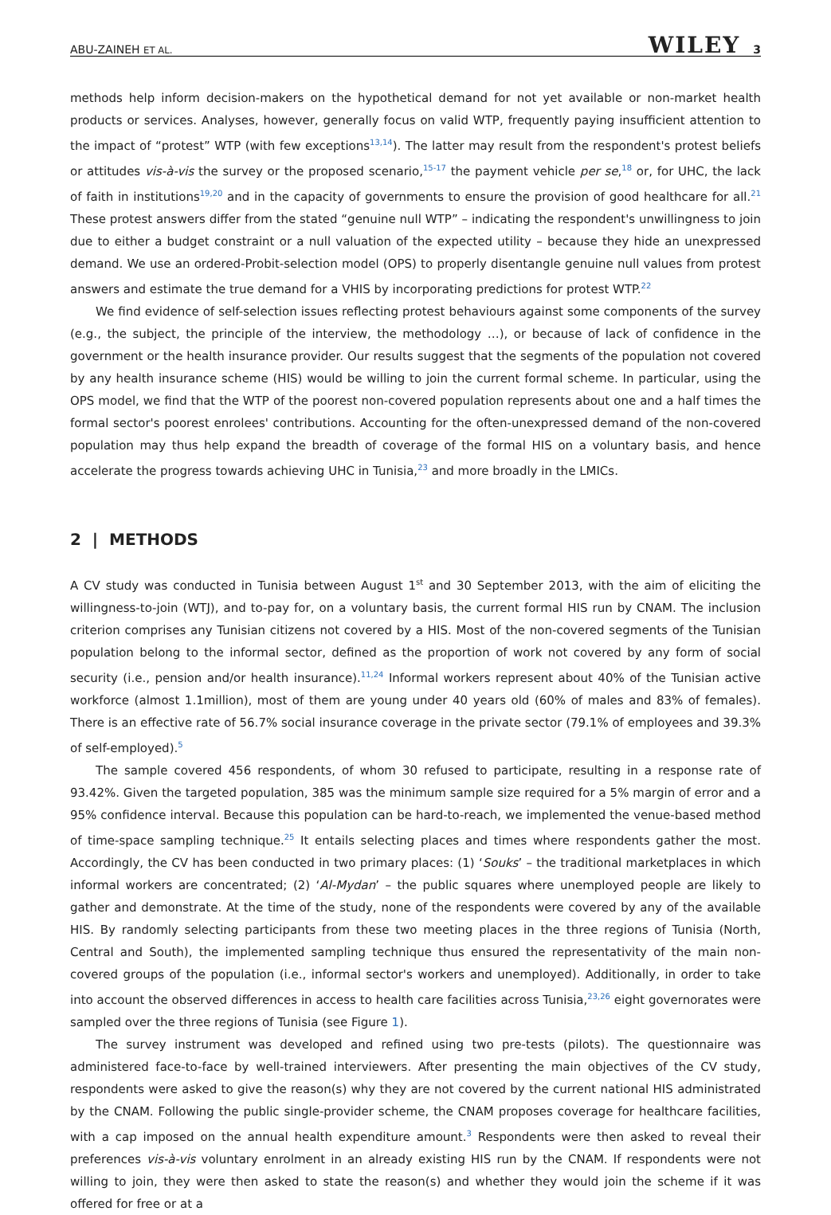ABU-ZAINEH ET AL. WILEY 3
methods help inform decision-makers on the hypothetical demand for not yet available or non-market health products or services. Analyses, however, generally focus on valid WTP, frequently paying insufficient attention to the impact of “protest” WTP (with few exceptions<sup>13,14</sup>). The latter may result from the respondent's protest beliefs or attitudes vis-à-vis the survey or the proposed scenario,<sup>15-17</sup> the payment vehicle per se,<sup>18</sup> or, for UHC, the lack of faith in institutions<sup>19,20</sup> and in the capacity of governments to ensure the provision of good healthcare for all.<sup>21</sup> These protest answers differ from the stated “genuine null WTP” – indicating the respondent's unwillingness to join due to either a budget constraint or a null valuation of the expected utility – because they hide an unexpressed demand. We use an ordered-Probit-selection model (OPS) to properly disentangle genuine null values from protest answers and estimate the true demand for a VHIS by incorporating predictions for protest WTP.<sup>22</sup>
We find evidence of self-selection issues reflecting protest behaviours against some components of the survey (e.g., the subject, the principle of the interview, the methodology …), or because of lack of confidence in the government or the health insurance provider. Our results suggest that the segments of the population not covered by any health insurance scheme (HIS) would be willing to join the current formal scheme. In particular, using the OPS model, we find that the WTP of the poorest non-covered population represents about one and a half times the formal sector's poorest enrolees' contributions. Accounting for the often-unexpressed demand of the non-covered population may thus help expand the breadth of coverage of the formal HIS on a voluntary basis, and hence accelerate the progress towards achieving UHC in Tunisia,<sup>23</sup> and more broadly in the LMICs.
2 | METHODS
A CV study was conducted in Tunisia between August 1<sup>st</sup> and 30 September 2013, with the aim of eliciting the willingness-to-join (WTJ), and to-pay for, on a voluntary basis, the current formal HIS run by CNAM. The inclusion criterion comprises any Tunisian citizens not covered by a HIS. Most of the non-covered segments of the Tunisian population belong to the informal sector, defined as the proportion of work not covered by any form of social security (i.e., pension and/or health insurance).<sup>11,24</sup> Informal workers represent about 40% of the Tunisian active workforce (almost 1.1million), most of them are young under 40 years old (60% of males and 83% of females). There is an effective rate of 56.7% social insurance coverage in the private sector (79.1% of employees and 39.3% of self-employed).<sup>5</sup>
The sample covered 456 respondents, of whom 30 refused to participate, resulting in a response rate of 93.42%. Given the targeted population, 385 was the minimum sample size required for a 5% margin of error and a 95% confidence interval. Because this population can be hard-to-reach, we implemented the venue-based method of time-space sampling technique.<sup>25</sup> It entails selecting places and times where respondents gather the most. Accordingly, the CV has been conducted in two primary places: (1) ‘Souks’ – the traditional marketplaces in which informal workers are concentrated; (2) ‘Al-Mydan’ – the public squares where unemployed people are likely to gather and demonstrate. At the time of the study, none of the respondents were covered by any of the available HIS. By randomly selecting participants from these two meeting places in the three regions of Tunisia (North, Central and South), the implemented sampling technique thus ensured the representativity of the main non-covered groups of the population (i.e., informal sector's workers and unemployed). Additionally, in order to take into account the observed differences in access to health care facilities across Tunisia,<sup>23,26</sup> eight governorates were sampled over the three regions of Tunisia (see Figure 1).
The survey instrument was developed and refined using two pre-tests (pilots). The questionnaire was administered face-to-face by well-trained interviewers. After presenting the main objectives of the CV study, respondents were asked to give the reason(s) why they are not covered by the current national HIS administrated by the CNAM. Following the public single-provider scheme, the CNAM proposes coverage for healthcare facilities, with a cap imposed on the annual health expenditure amount.<sup>3</sup> Respondents were then asked to reveal their preferences vis-à-vis voluntary enrolment in an already existing HIS run by the CNAM. If respondents were not willing to join, they were then asked to state the reason(s) and whether they would join the scheme if it was offered for free or at a